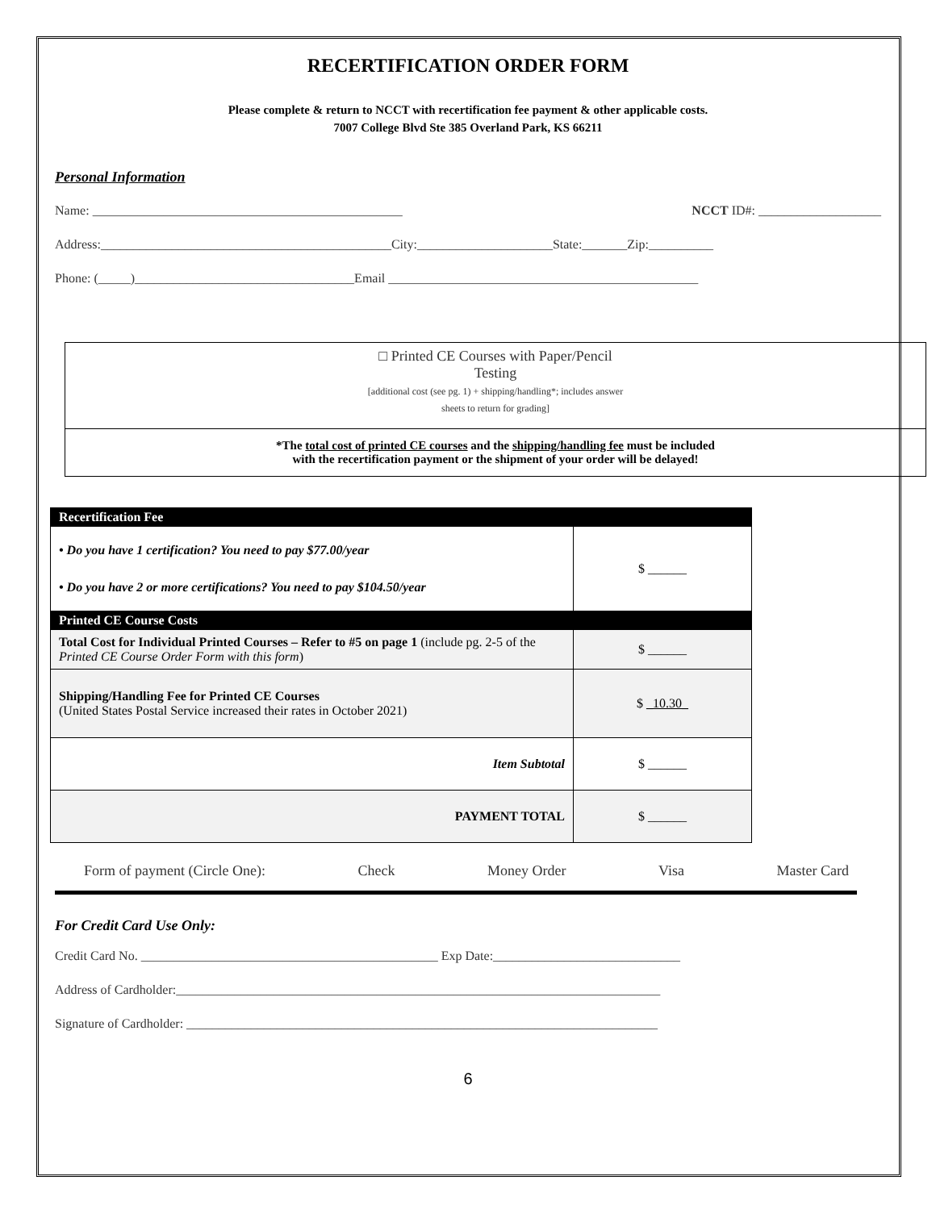RECERTIFICATION ORDER FORM
Please complete & return to NCCT with recertification fee payment & other applicable costs.
7007 College Blvd Ste 385 Overland Park, KS 66211
Personal Information
Name: ________________________________________________ NCCT ID#: ___________________
Address:_____________________________________________City:_____________________State:_______Zip:__________
Phone: (_____)__________________________________Email ________________________________________________
□ Printed CE Courses with Paper/Pencil
Testing
[additional cost (see pg. 1) + shipping/handling*; includes answer
sheets to return for grading]
*The total cost of printed CE courses and the shipping/handling fee must be included
with the recertification payment or the shipment of your order will be delayed!
| Recertification Fee | |
| • Do you have 1 certification? You need to pay $77.00/year • Do you have 2 or more certifications? You need to pay $104.50/year | $ ______ |
| Printed CE Course Costs | |
| Total Cost for Individual Printed Courses – Refer to #5 on page 1 (include pg. 2-5 of the Printed CE Course Order Form with this form ) | $ ______ |
| Shipping/Handling Fee for Printed CE Courses (United States Postal Service increased their rates in October 2021) | $ _10.30_ |
| Item Subtotal | $ ______ |
| PAYMENT TOTAL | $ ______ |
Form of payment (Circle One): Check Money Order Visa Master Card
For Credit Card Use Only:
Credit Card No. ______________________________________________ Exp Date:_____________________________
Address of Cardholder:___________________________________________________________________________
Signature of Cardholder: _________________________________________________________________________
6